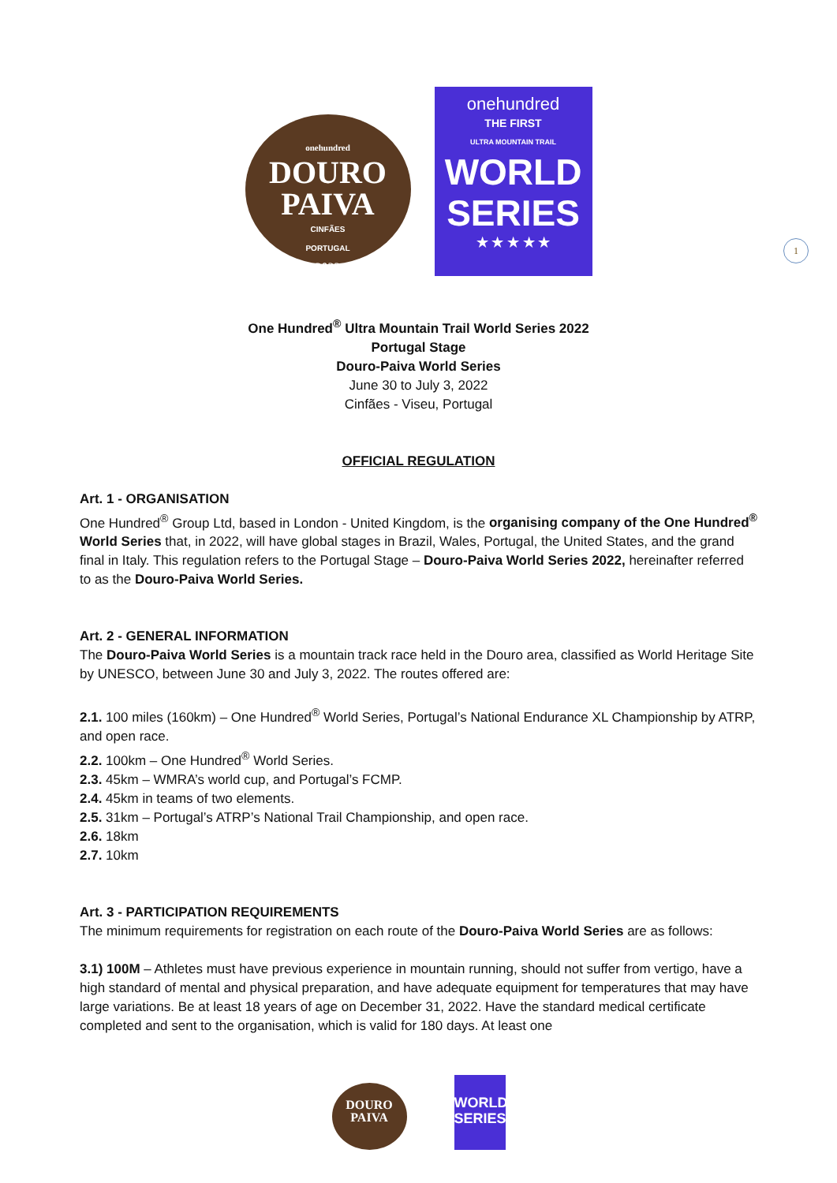onehundred
DOURO
PAIVA
CINFÃES
PORTUGAL
2022
onehundred
THE FIRST
ULTRA MOUNTAIN TRAIL
WORLD
SERIES
★ ★ ★ ★ ★
1
One Hundred<sup>®</sup> Ultra Mountain Trail World Series 2022
Portugal Stage
Douro-Paiva World Series
June 30 to July 3, 2022
Cinfães - Viseu, Portugal
OFFICIAL REGULATION
Art. 1 - ORGANISATION
One Hundred<sup>®</sup> Group Ltd, based in London - United Kingdom, is the organising company of the One Hundred<sup>®</sup> World Series that, in 2022, will have global stages in Brazil, Wales, Portugal, the United States, and the grand final in Italy. This regulation refers to the Portugal Stage – Douro-Paiva World Series 2022, hereinafter referred to as the Douro-Paiva World Series.
Art. 2 - GENERAL INFORMATION
The Douro-Paiva World Series is a mountain track race held in the Douro area, classified as World Heritage Site by UNESCO, between June 30 and July 3, 2022. The routes offered are:
2.1. 100 miles (160km) – One Hundred<sup>®</sup> World Series, Portugal’s National Endurance XL Championship by ATRP, and open race.
2.2. 100km – One Hundred<sup>®</sup> World Series.
2.3. 45km – WMRA’s world cup, and Portugal’s FCMP.
2.4. 45km in teams of two elements.
2.5. 31km – Portugal’s ATRP’s National Trail Championship, and open race.
2.6. 18km
2.7. 10km
Art. 3 - PARTICIPATION REQUIREMENTS
The minimum requirements for registration on each route of the Douro-Paiva World Series are as follows:
3.1) 100M – Athletes must have previous experience in mountain running, should not suffer from vertigo, have a high standard of mental and physical preparation, and have adequate equipment for temperatures that may have large variations. Be at least 18 years of age on December 31, 2022. Have the standard medical certificate completed and sent to the organisation, which is valid for 180 days. At least one
DOURO
PAIVA
WORLD
SERIES